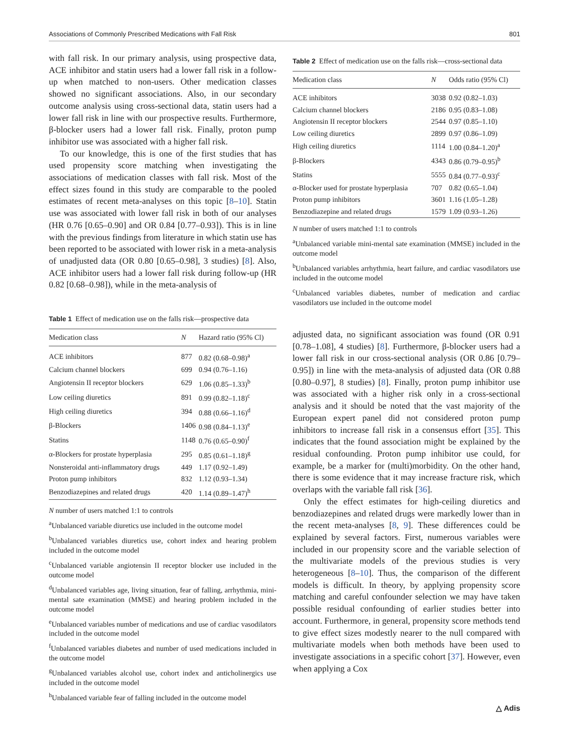Associations of Commonly Prescribed Medications with Fall Risk 801
with fall risk. In our primary analysis, using prospective data, ACE inhibitor and statin users had a lower fall risk in a follow-up when matched to non-users. Other medication classes showed no significant associations. Also, in our secondary outcome analysis using cross-sectional data, statin users had a lower fall risk in line with our prospective results. Furthermore, β-blocker users had a lower fall risk. Finally, proton pump inhibitor use was associated with a higher fall risk.
To our knowledge, this is one of the first studies that has used propensity score matching when investigating the associations of medication classes with fall risk. Most of the effect sizes found in this study are comparable to the pooled estimates of recent meta-analyses on this topic [8–10]. Statin use was associated with lower fall risk in both of our analyses (HR 0.76 [0.65–0.90] and OR 0.84 [0.77–0.93]). This is in line with the previous findings from literature in which statin use has been reported to be associated with lower risk in a meta-analysis of unadjusted data (OR 0.80 [0.65–0.98], 3 studies) [8]. Also, ACE inhibitor users had a lower fall risk during follow-up (HR 0.82 [0.68–0.98]), while in the meta-analysis of
Table 1 Effect of medication use on the falls risk—prospective data
| Medication class | N | Hazard ratio (95% Cl) |
| --- | --- | --- |
| ACE inhibitors | 877 | 0.82 (0.68–0.98)<sup>a</sup> |
| Calcium channel blockers | 699 | 0.94 (0.76–1.16) |
| Angiotensin II receptor blockers | 629 | 1.06 (0.85–1.33)<sup>b</sup> |
| Low ceiling diuretics | 891 | 0.99 (0.82–1.18)<sup>c</sup> |
| High ceiling diuretics | 394 | 0.88 (0.66–1.16)<sup>d</sup> |
| β-Blockers | 1406 | 0.98 (0.84–1.13)<sup>e</sup> |
| Statins | 1148 | 0.76 (0.65–0.90)<sup>f</sup> |
| α-Blockers for prostate hyperplasia | 295 | 0.85 (0.61–1.18)<sup>g</sup> |
| Nonsteroidal anti-inflammatory drugs | 449 | 1.17 (0.92–1.49) |
| Proton pump inhibitors | 832 | 1.12 (0.93–1.34) |
| Benzodiazepines and related drugs | 420 | 1.14 (0.89–1.47)<sup>h</sup> |
N number of users matched 1:1 to controls
<sup>a</sup> Unbalanced variable diuretics use included in the outcome model
<sup>b</sup> Unbalanced variables diuretics use, cohort index and hearing problem included in the outcome model
<sup>c</sup> Unbalanced variable angiotensin II receptor blocker use included in the outcome model
<sup>d</sup> Unbalanced variables age, living situation, fear of falling, arrhythmia, mini-mental sate examination (MMSE) and hearing problem included in the outcome model
<sup>e</sup> Unbalanced variables number of medications and use of cardiac vasodilators included in the outcome model
<sup>f</sup> Unbalanced variables diabetes and number of used medications included in the outcome model
<sup>g</sup> Unbalanced variables alcohol use, cohort index and anticholinergics use included in the outcome model
<sup>h</sup> Unbalanced variable fear of falling included in the outcome model
Table 2 Effect of medication use on the falls risk—cross-sectional data
| Medication class | N | Odds ratio (95% Cl) |
| --- | --- | --- |
| ACE inhibitors | 3038 | 0.92 (0.82–1.03) |
| Calcium channel blockers | 2186 | 0.95 (0.83–1.08) |
| Angiotensin II receptor blockers | 2544 | 0.97 (0.85–1.10) |
| Low ceiling diuretics | 2899 | 0.97 (0.86–1.09) |
| High ceiling diuretics | 1114 | 1.00 (0.84–1.20)<sup>a</sup> |
| β-Blockers | 4343 | 0.86 (0.79–0.95)<sup>b</sup> |
| Statins | 5555 | 0.84 (0.77–0.93)<sup>c</sup> |
| α-Blocker used for prostate hyperplasia | 707 | 0.82 (0.65–1.04) |
| Proton pump inhibitors | 3601 | 1.16 (1.05–1.28) |
| Benzodiazepine and related drugs | 1579 | 1.09 (0.93–1.26) |
N number of users matched 1:1 to controls
<sup>a</sup> Unbalanced variable mini-mental sate examination (MMSE) included in the outcome model
<sup>b</sup> Unbalanced variables arrhythmia, heart failure, and cardiac vasodilators use included in the outcome model
<sup>c</sup> Unbalanced variables diabetes, number of medication and cardiac vasodilators use included in the outcome model
adjusted data, no significant association was found (OR 0.91 [0.78–1.08], 4 studies) [8]. Furthermore, β-blocker users had a lower fall risk in our cross-sectional analysis (OR 0.86 [0.79–0.95]) in line with the meta-analysis of adjusted data (OR 0.88 [0.80–0.97], 8 studies) [8]. Finally, proton pump inhibitor use was associated with a higher risk only in a cross-sectional analysis and it should be noted that the vast majority of the European expert panel did not considered proton pump inhibitors to increase fall risk in a consensus effort [35]. This indicates that the found association might be explained by the residual confounding. Proton pump inhibitor use could, for example, be a marker for (multi)morbidity. On the other hand, there is some evidence that it may increase fracture risk, which overlaps with the variable fall risk [36].
Only the effect estimates for high-ceiling diuretics and benzodiazepines and related drugs were markedly lower than in the recent meta-analyses [8, 9]. These differences could be explained by several factors. First, numerous variables were included in our propensity score and the variable selection of the multivariate models of the previous studies is very heterogeneous [8–10]. Thus, the comparison of the different models is difficult. In theory, by applying propensity score matching and careful confounder selection we may have taken possible residual confounding of earlier studies better into account. Furthermore, in general, propensity score methods tend to give effect sizes modestly nearer to the null compared with multivariate models when both methods have been used to investigate associations in a specific cohort [37]. However, even when applying a Cox
△ Adis